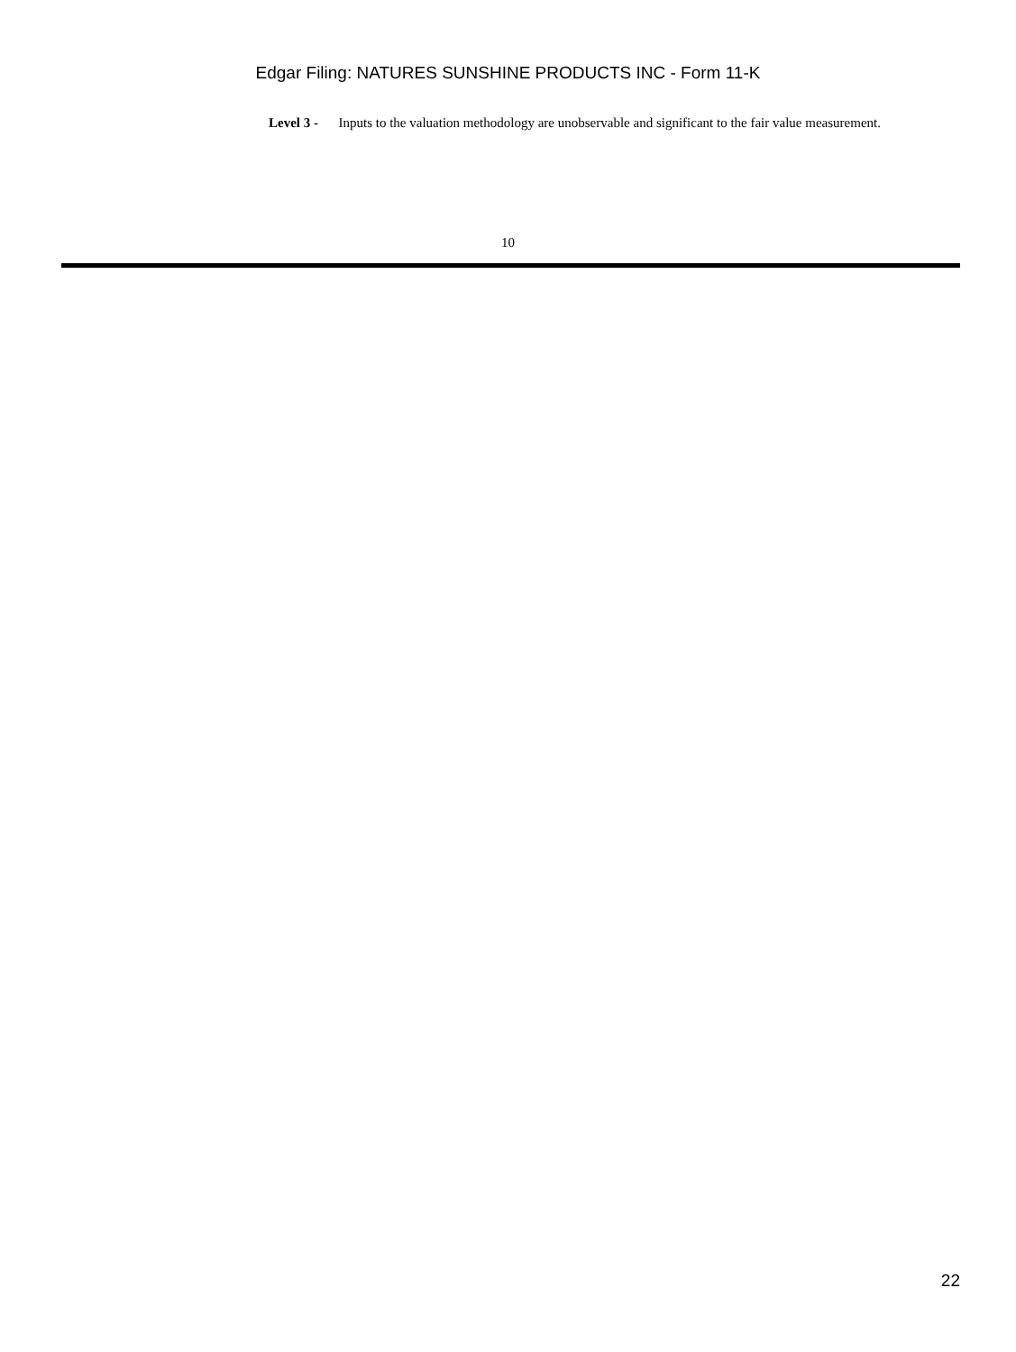Edgar Filing: NATURES SUNSHINE PRODUCTS INC - Form 11-K
Level 3 - Inputs to the valuation methodology are unobservable and significant to the fair value measurement.
10
22